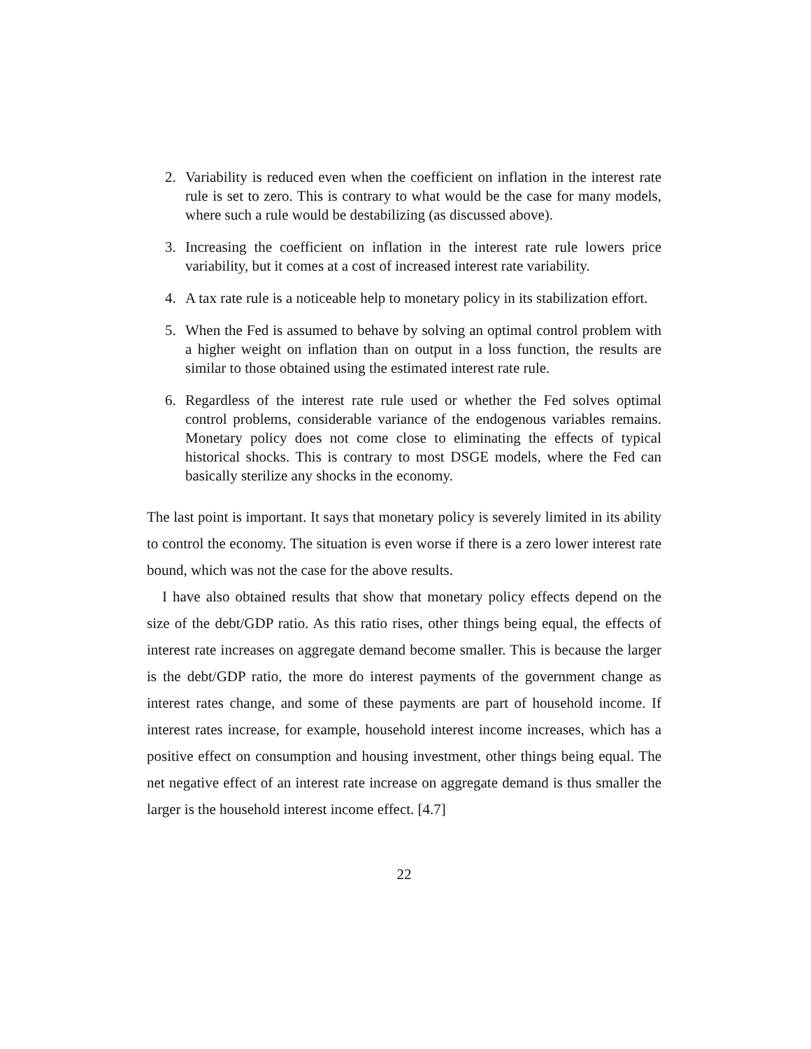2. Variability is reduced even when the coefficient on inflation in the interest rate rule is set to zero. This is contrary to what would be the case for many models, where such a rule would be destabilizing (as discussed above).
3. Increasing the coefficient on inflation in the interest rate rule lowers price variability, but it comes at a cost of increased interest rate variability.
4. A tax rate rule is a noticeable help to monetary policy in its stabilization effort.
5. When the Fed is assumed to behave by solving an optimal control problem with a higher weight on inflation than on output in a loss function, the results are similar to those obtained using the estimated interest rate rule.
6. Regardless of the interest rate rule used or whether the Fed solves optimal control problems, considerable variance of the endogenous variables remains. Monetary policy does not come close to eliminating the effects of typical historical shocks. This is contrary to most DSGE models, where the Fed can basically sterilize any shocks in the economy.
The last point is important. It says that monetary policy is severely limited in its ability to control the economy. The situation is even worse if there is a zero lower interest rate bound, which was not the case for the above results.
I have also obtained results that show that monetary policy effects depend on the size of the debt/GDP ratio. As this ratio rises, other things being equal, the effects of interest rate increases on aggregate demand become smaller. This is because the larger is the debt/GDP ratio, the more do interest payments of the government change as interest rates change, and some of these payments are part of household income. If interest rates increase, for example, household interest income increases, which has a positive effect on consumption and housing investment, other things being equal. The net negative effect of an interest rate increase on aggregate demand is thus smaller the larger is the household interest income effect. [4.7]
22